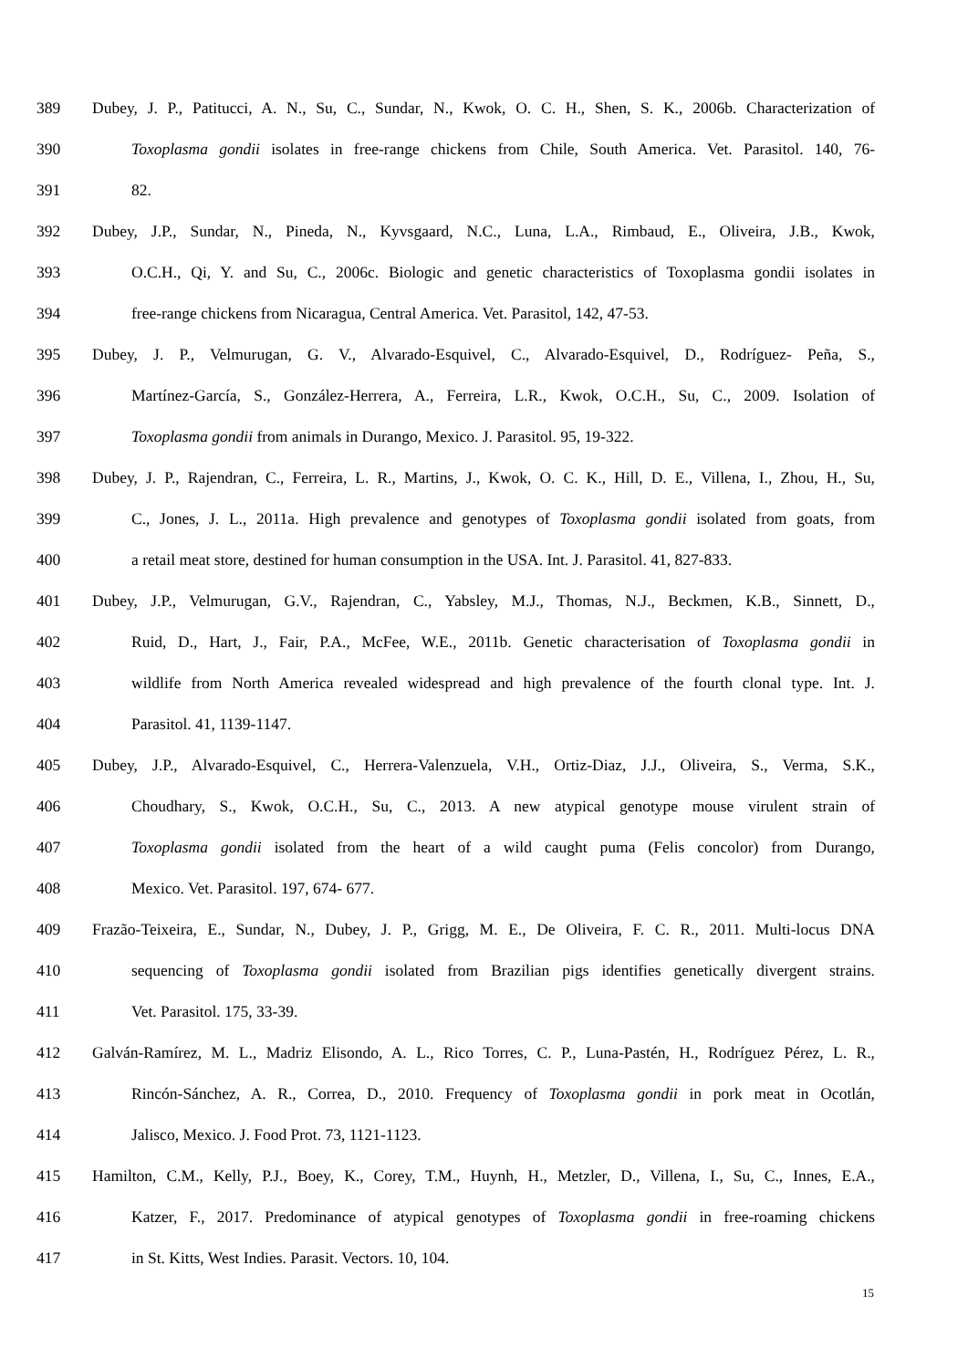389 Dubey, J. P., Patitucci, A. N., Su, C., Sundar, N., Kwok, O. C. H., Shen, S. K., 2006b. Characterization of
390 Toxoplasma gondii isolates in free-range chickens from Chile, South America. Vet. Parasitol. 140, 76-
391 82.
392 Dubey, J.P., Sundar, N., Pineda, N., Kyvsgaard, N.C., Luna, L.A., Rimbaud, E., Oliveira, J.B., Kwok,
393 O.C.H., Qi, Y. and Su, C., 2006c. Biologic and genetic characteristics of Toxoplasma gondii isolates in
394 free-range chickens from Nicaragua, Central America. Vet. Parasitol, 142, 47-53.
395 Dubey, J. P., Velmurugan, G. V., Alvarado-Esquivel, C., Alvarado-Esquivel, D., Rodríguez- Peña, S.,
396 Martínez-García, S., González-Herrera, A., Ferreira, L.R., Kwok, O.C.H., Su, C., 2009. Isolation of
397 Toxoplasma gondii from animals in Durango, Mexico. J. Parasitol. 95, 19-322.
398 Dubey, J. P., Rajendran, C., Ferreira, L. R., Martins, J., Kwok, O. C. K., Hill, D. E., Villena, I., Zhou, H., Su,
399 C., Jones, J. L., 2011a. High prevalence and genotypes of Toxoplasma gondii isolated from goats, from
400 a retail meat store, destined for human consumption in the USA. Int. J. Parasitol. 41, 827-833.
401 Dubey, J.P., Velmurugan, G.V., Rajendran, C., Yabsley, M.J., Thomas, N.J., Beckmen, K.B., Sinnett, D.,
402 Ruid, D., Hart, J., Fair, P.A., McFee, W.E., 2011b. Genetic characterisation of Toxoplasma gondii in
403 wildlife from North America revealed widespread and high prevalence of the fourth clonal type. Int. J.
404 Parasitol. 41, 1139-1147.
405 Dubey, J.P., Alvarado-Esquivel, C., Herrera-Valenzuela, V.H., Ortiz-Diaz, J.J., Oliveira, S., Verma, S.K.,
406 Choudhary, S., Kwok, O.C.H., Su, C., 2013. A new atypical genotype mouse virulent strain of
407 Toxoplasma gondii isolated from the heart of a wild caught puma (Felis concolor) from Durango,
408 Mexico. Vet. Parasitol. 197, 674- 677.
409 Frazão-Teixeira, E., Sundar, N., Dubey, J. P., Grigg, M. E., De Oliveira, F. C. R., 2011. Multi-locus DNA
410 sequencing of Toxoplasma gondii isolated from Brazilian pigs identifies genetically divergent strains.
411 Vet. Parasitol. 175, 33-39.
412 Galván-Ramírez, M. L., Madriz Elisondo, A. L., Rico Torres, C. P., Luna-Pastén, H., Rodríguez Pérez, L. R.,
413 Rincón-Sánchez, A. R., Correa, D., 2010. Frequency of Toxoplasma gondii in pork meat in Ocotlán,
414 Jalisco, Mexico. J. Food Prot. 73, 1121-1123.
415 Hamilton, C.M., Kelly, P.J., Boey, K., Corey, T.M., Huynh, H., Metzler, D., Villena, I., Su, C., Innes, E.A.,
416 Katzer, F., 2017. Predominance of atypical genotypes of Toxoplasma gondii in free-roaming chickens
417 in St. Kitts, West Indies. Parasit. Vectors. 10, 104.
15